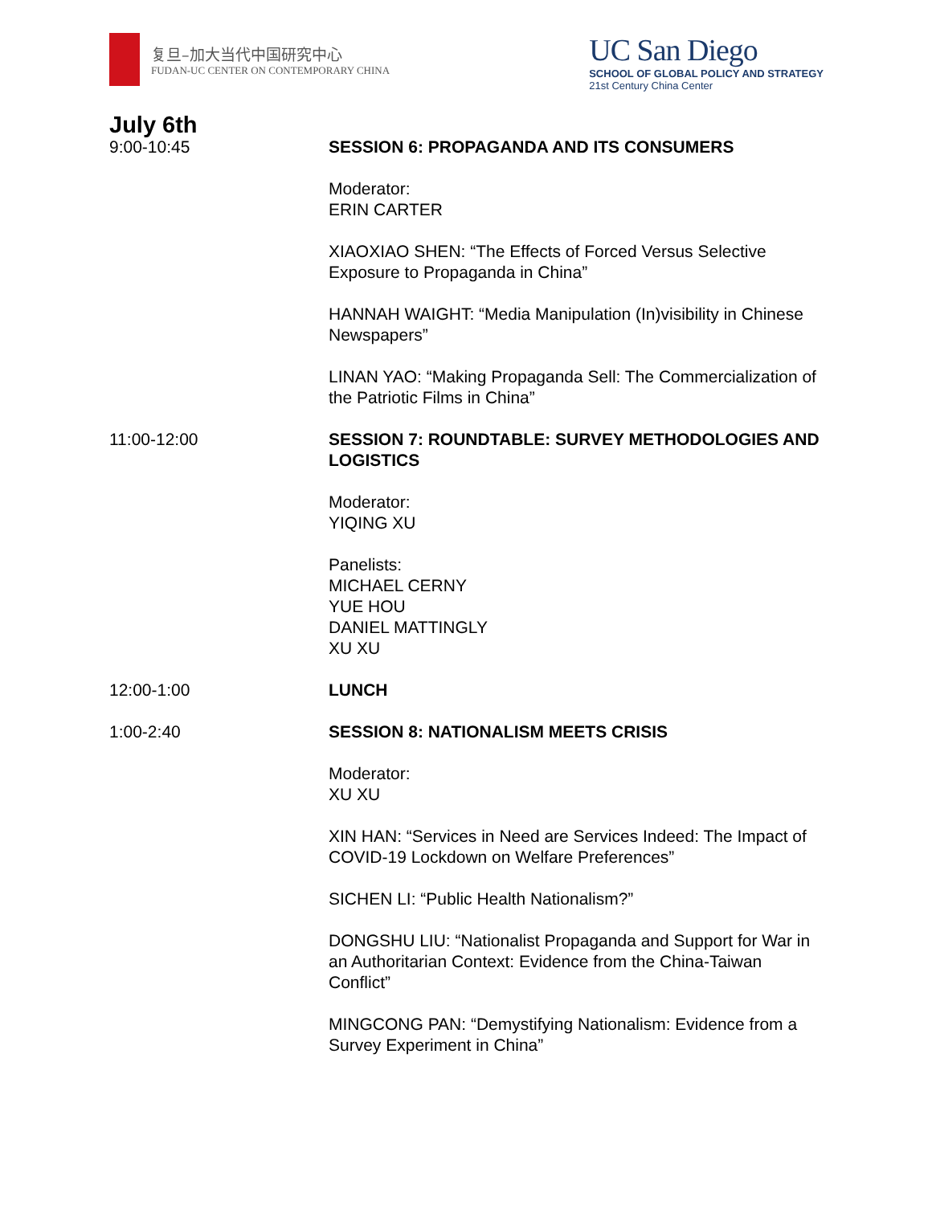复旦–加大当代中国研究中心
FUDAN-UC CENTER ON CONTEMPORARY CHINA
UC San Diego
SCHOOL OF GLOBAL POLICY AND STRATEGY
21st Century China Center
July 6th
9:00-10:45 SESSION 6: PROPAGANDA AND ITS CONSUMERS
Moderator:
ERIN CARTER
XIAOXIAO SHEN: “The Effects of Forced Versus Selective Exposure to Propaganda in China”
HANNAH WAIGHT: “Media Manipulation (In)visibility in Chinese Newspapers”
LINAN YAO: “Making Propaganda Sell: The Commercialization of the Patriotic Films in China”
11:00-12:00 SESSION 7: ROUNDTABLE: SURVEY METHODOLOGIES AND LOGISTICS
Moderator:
YIQING XU
Panelists:
MICHAEL CERNY
YUE HOU
DANIEL MATTINGLY
XU XU
12:00-1:00 LUNCH
1:00-2:40 SESSION 8: NATIONALISM MEETS CRISIS
Moderator:
XU XU
XIN HAN: “Services in Need are Services Indeed: The Impact of COVID-19 Lockdown on Welfare Preferences”
SICHEN LI: “Public Health Nationalism?”
DONGSHU LIU: “Nationalist Propaganda and Support for War in an Authoritarian Context: Evidence from the China-Taiwan Conflict”
MINGCONG PAN: “Demystifying Nationalism: Evidence from a Survey Experiment in China”